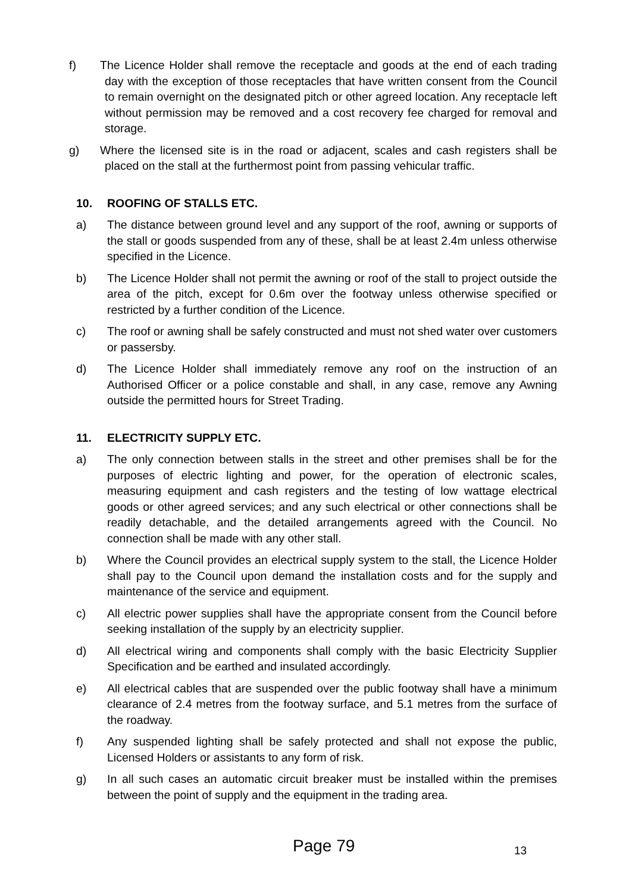f) The Licence Holder shall remove the receptacle and goods at the end of each trading day with the exception of those receptacles that have written consent from the Council to remain overnight on the designated pitch or other agreed location. Any receptacle left without permission may be removed and a cost recovery fee charged for removal and storage.
g) Where the licensed site is in the road or adjacent, scales and cash registers shall be placed on the stall at the furthermost point from passing vehicular traffic.
10. ROOFING OF STALLS ETC.
a) The distance between ground level and any support of the roof, awning or supports of the stall or goods suspended from any of these, shall be at least 2.4m unless otherwise specified in the Licence.
b) The Licence Holder shall not permit the awning or roof of the stall to project outside the area of the pitch, except for 0.6m over the footway unless otherwise specified or restricted by a further condition of the Licence.
c) The roof or awning shall be safely constructed and must not shed water over customers or passersby.
d) The Licence Holder shall immediately remove any roof on the instruction of an Authorised Officer or a police constable and shall, in any case, remove any Awning outside the permitted hours for Street Trading.
11. ELECTRICITY SUPPLY ETC.
a) The only connection between stalls in the street and other premises shall be for the purposes of electric lighting and power, for the operation of electronic scales, measuring equipment and cash registers and the testing of low wattage electrical goods or other agreed services; and any such electrical or other connections shall be readily detachable, and the detailed arrangements agreed with the Council. No connection shall be made with any other stall.
b) Where the Council provides an electrical supply system to the stall, the Licence Holder shall pay to the Council upon demand the installation costs and for the supply and maintenance of the service and equipment.
c) All electric power supplies shall have the appropriate consent from the Council before seeking installation of the supply by an electricity supplier.
d) All electrical wiring and components shall comply with the basic Electricity Supplier Specification and be earthed and insulated accordingly.
e) All electrical cables that are suspended over the public footway shall have a minimum clearance of 2.4 metres from the footway surface, and 5.1 metres from the surface of the roadway.
f) Any suspended lighting shall be safely protected and shall not expose the public, Licensed Holders or assistants to any form of risk.
g) In all such cases an automatic circuit breaker must be installed within the premises between the point of supply and the equipment in the trading area.
Page 79 13